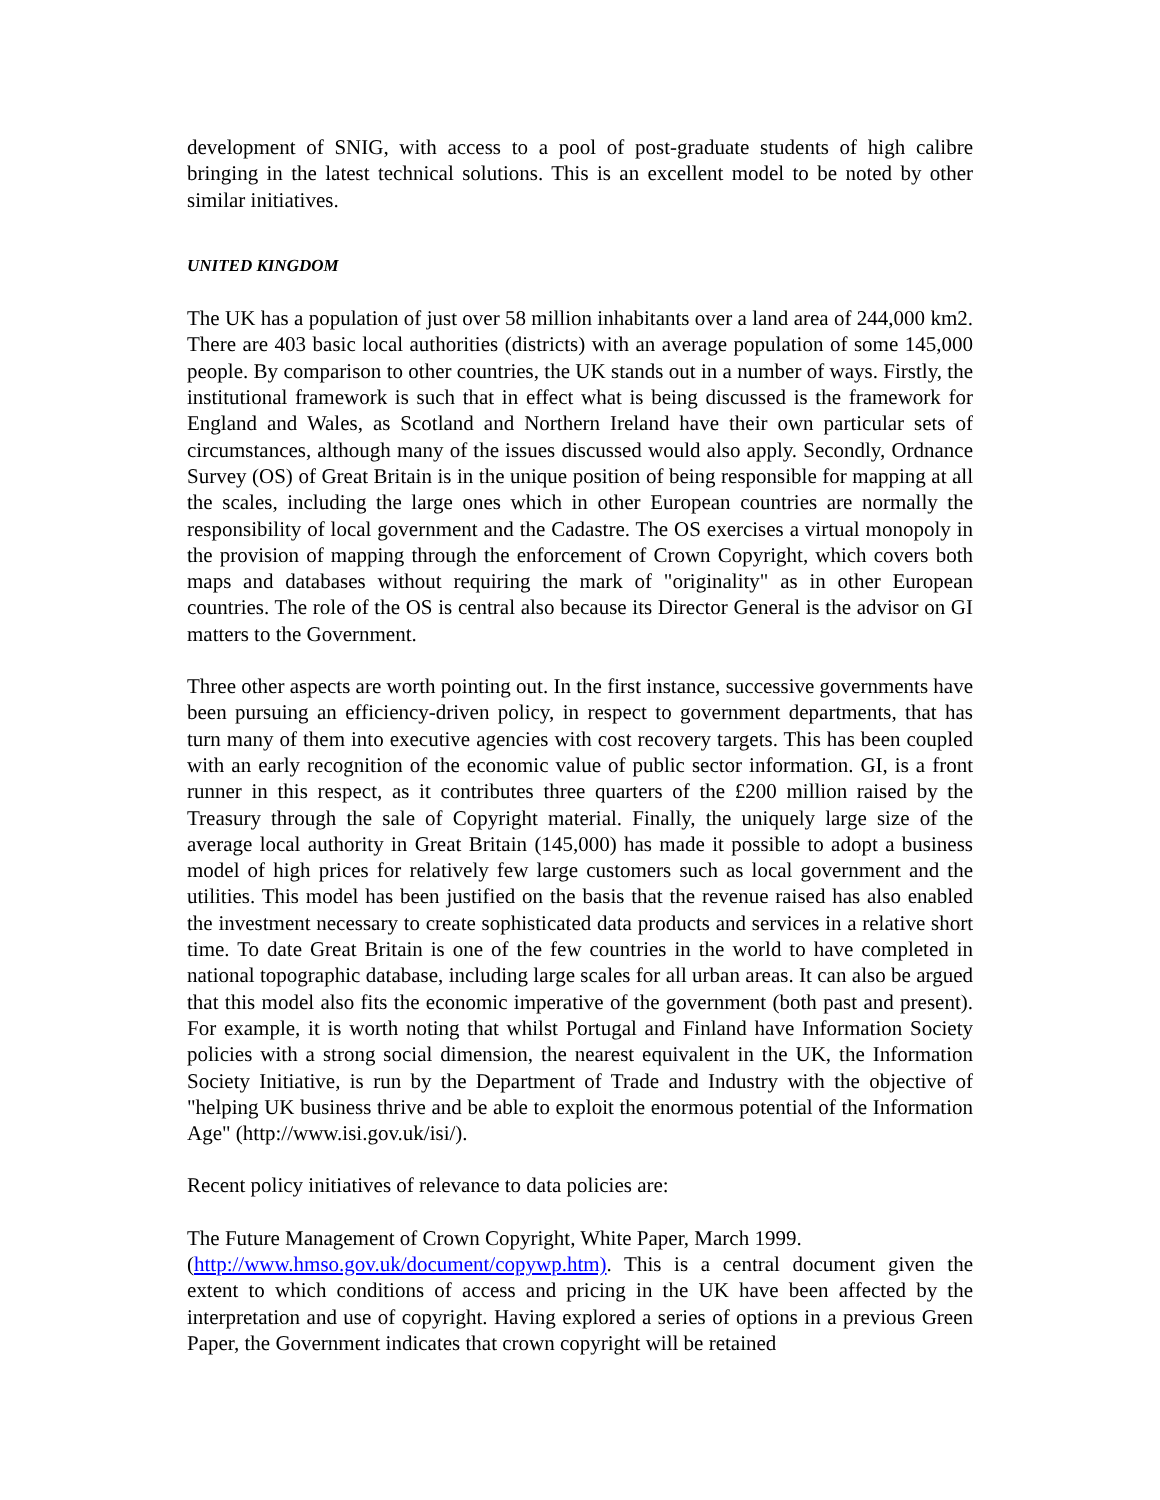development of SNIG, with access to a pool of post-graduate students of high calibre bringing in the latest technical solutions. This is an excellent model to be noted by other similar initiatives.
UNITED KINGDOM
The UK has a population of just over 58 million inhabitants over a land area of 244,000 km2. There are 403 basic local authorities (districts) with an average population of some 145,000 people. By comparison to other countries, the UK stands out in a number of ways. Firstly, the institutional framework is such that in effect what is being discussed is the framework for England and Wales, as Scotland and Northern Ireland have their own particular sets of circumstances, although many of the issues discussed would also apply. Secondly, Ordnance Survey (OS) of Great Britain is in the unique position of being responsible for mapping at all the scales, including the large ones which in other European countries are normally the responsibility of local government and the Cadastre. The OS exercises a virtual monopoly in the provision of mapping through the enforcement of Crown Copyright, which covers both maps and databases without requiring the mark of "originality" as in other European countries. The role of the OS is central also because its Director General is the advisor on GI matters to the Government.
Three other aspects are worth pointing out. In the first instance, successive governments have been pursuing an efficiency-driven policy, in respect to government departments, that has turn many of them into executive agencies with cost recovery targets. This has been coupled with an early recognition of the economic value of public sector information. GI, is a front runner in this respect, as it contributes three quarters of the £200 million raised by the Treasury through the sale of Copyright material. Finally, the uniquely large size of the average local authority in Great Britain (145,000) has made it possible to adopt a business model of high prices for relatively few large customers such as local government and the utilities. This model has been justified on the basis that the revenue raised has also enabled the investment necessary to create sophisticated data products and services in a relative short time. To date Great Britain is one of the few countries in the world to have completed in national topographic database, including large scales for all urban areas. It can also be argued that this model also fits the economic imperative of the government (both past and present). For example, it is worth noting that whilst Portugal and Finland have Information Society policies with a strong social dimension, the nearest equivalent in the UK, the Information Society Initiative, is run by the Department of Trade and Industry with the objective of "helping UK business thrive and be able to exploit the enormous potential of the Information Age" (http://www.isi.gov.uk/isi/).
Recent policy initiatives of relevance to data policies are:
The Future Management of Crown Copyright, White Paper, March 1999.
(http://www.hmso.gov.uk/document/copywp.htm). This is a central document given the extent to which conditions of access and pricing in the UK have been affected by the interpretation and use of copyright. Having explored a series of options in a previous Green Paper, the Government indicates that crown copyright will be retained